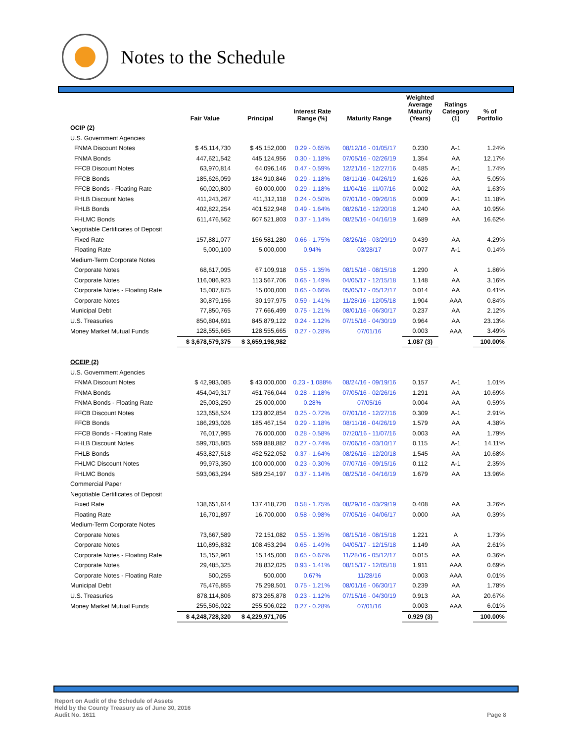Notes to the Schedule
| | Fair Value | Principal | Interest Rate Range (%) | Maturity Range | Weighted Average Maturity (Years) | Ratings Category (1) | % of Portfolio |
| --- | --- | --- | --- | --- | --- | --- | --- |
| OCIP (2) | | | | | | | |
| U.S. Government Agencies | | | | | | | |
| FNMA Discount Notes | $ 45,114,730 | $ 45,152,000 | 0.29 - 0.65% | 08/12/16 - 01/05/17 | 0.230 | A-1 | 1.24% |
| FNMA Bonds | 447,621,542 | 445,124,956 | 0.30 - 1.18% | 07/05/16 - 02/26/19 | 1.354 | AA | 12.17% |
| FFCB Discount Notes | 63,970,814 | 64,096,146 | 0.47 - 0.59% | 12/21/16 - 12/27/16 | 0.485 | A-1 | 1.74% |
| FFCB Bonds | 185,626,059 | 184,910,846 | 0.29 - 1.18% | 08/11/16 - 04/26/19 | 1.626 | AA | 5.05% |
| FFCB Bonds - Floating Rate | 60,020,800 | 60,000,000 | 0.29 - 1.18% | 11/04/16 - 11/07/16 | 0.002 | AA | 1.63% |
| FHLB Discount Notes | 411,243,267 | 411,312,118 | 0.24 - 0.50% | 07/01/16 - 09/26/16 | 0.009 | A-1 | 11.18% |
| FHLB Bonds | 402,822,254 | 401,522,948 | 0.49 - 1.64% | 08/26/16 - 12/20/18 | 1.240 | AA | 10.95% |
| FHLMC Bonds | 611,476,562 | 607,521,803 | 0.37 - 1.14% | 08/25/16 - 04/16/19 | 1.689 | AA | 16.62% |
| Negotiable Certificates of Deposit | | | | | | | |
| Fixed Rate | 157,881,077 | 156,581,280 | 0.66 - 1.75% | 08/26/16 - 03/29/19 | 0.439 | AA | 4.29% |
| Floating Rate | 5,000,100 | 5,000,000 | 0.94% | 03/28/17 | 0.077 | A-1 | 0.14% |
| Medium-Term Corporate Notes | | | | | | | |
| Corporate Notes | 68,617,095 | 67,109,918 | 0.55 - 1.35% | 08/15/16 - 08/15/18 | 1.290 | A | 1.86% |
| Corporate Notes | 116,086,923 | 113,567,706 | 0.65 - 1.49% | 04/05/17 - 12/15/18 | 1.148 | AA | 3.16% |
| Corporate Notes - Floating Rate | 15,007,875 | 15,000,000 | 0.65 - 0.66% | 05/05/17 - 05/12/17 | 0.014 | AA | 0.41% |
| Corporate Notes | 30,879,156 | 30,197,975 | 0.59 - 1.41% | 11/28/16 - 12/05/18 | 1.904 | AAA | 0.84% |
| Municipal Debt | 77,850,765 | 77,666,499 | 0.75 - 1.21% | 08/01/16 - 06/30/17 | 0.237 | AA | 2.12% |
| U.S. Treasuries | 850,804,691 | 845,879,122 | 0.24 - 1.12% | 07/15/16 - 04/30/19 | 0.964 | AA | 23.13% |
| Money Market Mutual Funds | 128,555,665 | 128,555,665 | 0.27 - 0.28% | 07/01/16 | 0.003 | AAA | 3.49% |
| | $ 3,678,579,375 | $ 3,659,198,982 | | | 1.087 (3) | | 100.00% |
| OCEIP (2) | | | | | | | |
| U.S. Government Agencies | | | | | | | |
| FNMA Discount Notes | $ 42,983,085 | $ 43,000,000 | 0.23 - 1.088% | 08/24/16 - 09/19/16 | 0.157 | A-1 | 1.01% |
| FNMA Bonds | 454,049,317 | 451,766,044 | 0.28 - 1.18% | 07/05/16 - 02/26/16 | 1.291 | AA | 10.69% |
| FNMA Bonds - Floating Rate | 25,003,250 | 25,000,000 | 0.28% | 07/05/16 | 0.004 | AA | 0.59% |
| FFCB Discount Notes | 123,658,524 | 123,802,854 | 0.25 - 0.72% | 07/01/16 - 12/27/16 | 0.309 | A-1 | 2.91% |
| FFCB Bonds | 186,293,026 | 185,467,154 | 0.29 - 1.18% | 08/11/16 - 04/26/19 | 1.579 | AA | 4.38% |
| FFCB Bonds - Floating Rate | 76,017,995 | 76,000,000 | 0.28 - 0.58% | 07/20/16 - 11/07/16 | 0.003 | AA | 1.79% |
| FHLB Discount Notes | 599,705,805 | 599,888,882 | 0.27 - 0.74% | 07/06/16 - 03/10/17 | 0.115 | A-1 | 14.11% |
| FHLB Bonds | 453,827,518 | 452,522,052 | 0.37 - 1.64% | 08/26/16 - 12/20/18 | 1.545 | AA | 10.68% |
| FHLMC Discount Notes | 99,973,350 | 100,000,000 | 0.23 - 0.30% | 07/07/16 - 09/15/16 | 0.112 | A-1 | 2.35% |
| FHLMC Bonds | 593,063,294 | 589,254,197 | 0.37 - 1.14% | 08/25/16 - 04/16/19 | 1.679 | AA | 13.96% |
| Commercial Paper | | | | | | | |
| Negotiable Certificates of Deposit | | | | | | | |
| Fixed Rate | 138,651,614 | 137,418,720 | 0.58 - 1.75% | 08/29/16 - 03/29/19 | 0.408 | AA | 3.26% |
| Floating Rate | 16,701,897 | 16,700,000 | 0.58 - 0.98% | 07/05/16 - 04/06/17 | 0.000 | AA | 0.39% |
| Medium-Term Corporate Notes | | | | | | | |
| Corporate Notes | 73,667,589 | 72,151,082 | 0.55 - 1.35% | 08/15/16 - 08/15/18 | 1.221 | A | 1.73% |
| Corporate Notes | 110,895,832 | 108,453,294 | 0.65 - 1.49% | 04/05/17 - 12/15/18 | 1.149 | AA | 2.61% |
| Corporate Notes - Floating Rate | 15,152,961 | 15,145,000 | 0.65 - 0.67% | 11/28/16 - 05/12/17 | 0.015 | AA | 0.36% |
| Corporate Notes | 29,485,325 | 28,832,025 | 0.93 - 1.41% | 08/15/17 - 12/05/18 | 1.911 | AAA | 0.69% |
| Corporate Notes - Floating Rate | 500,255 | 500,000 | 0.67% | 11/28/16 | 0.003 | AAA | 0.01% |
| Municipal Debt | 75,476,855 | 75,298,501 | 0.75 - 1.21% | 08/01/16 - 06/30/17 | 0.239 | AA | 1.78% |
| U.S. Treasuries | 878,114,806 | 873,265,878 | 0.23 - 1.12% | 07/15/16 - 04/30/19 | 0.913 | AA | 20.67% |
| Money Market Mutual Funds | 255,506,022 | 255,506,022 | 0.27 - 0.28% | 07/01/16 | 0.003 | AAA | 6.01% |
| | $ 4,248,728,320 | $ 4,229,971,705 | | | 0.929 (3) | | 100.00% |
Report on Audit of the Schedule of Assets
Held by the County Treasury as of June 30, 2016
Audit No. 1611
Page 8